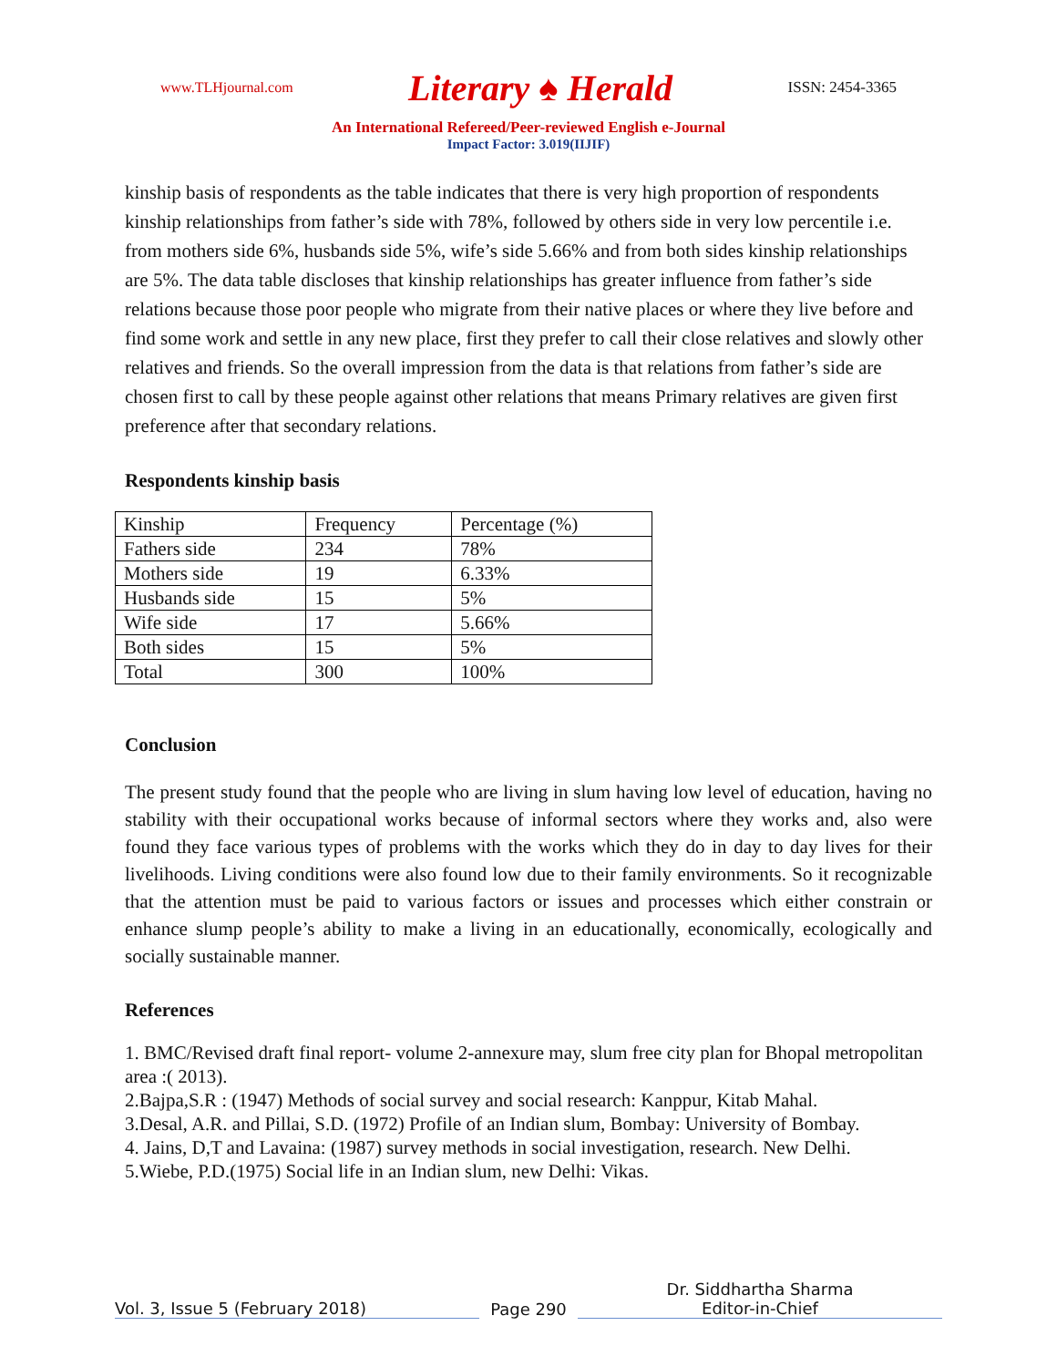www.TLHjournal.com Literary ♠ Herald ISSN: 2454-3365
An International Refereed/Peer-reviewed English e-Journal
Impact Factor: 3.019(IIJIF)
kinship basis of respondents as the table indicates that there is very high proportion of respondents kinship relationships from father’s side with 78%, followed by others side in very low percentile i.e. from mothers side 6%, husbands side 5%, wife’s side 5.66% and from both sides kinship relationships are 5%. The data table discloses that kinship relationships has greater influence from father’s side relations because those poor people who migrate from their native places or where they live before and find some work and settle in any new place, first they prefer to call their close relatives and slowly other relatives and friends. So the overall impression from the data is that relations from father’s side are chosen first to call by these people against other relations that means Primary relatives are given first preference after that secondary relations.
Respondents kinship basis
| Kinship | Frequency | Percentage (%) |
| Fathers side | 234 | 78% |
| Mothers side | 19 | 6.33% |
| Husbands side | 15 | 5% |
| Wife side | 17 | 5.66% |
| Both sides | 15 | 5% |
| Total | 300 | 100% |
Conclusion
The present study found that the people who are living in slum having low level of education, having no stability with their occupational works because of informal sectors where they works and, also were found they face various types of problems with the works which they do in day to day lives for their livelihoods. Living conditions were also found low due to their family environments. So it recognizable that the attention must be paid to various factors or issues and processes which either constrain or enhance slump people’s ability to make a living in an educationally, economically, ecologically and socially sustainable manner.
References
1. BMC/Revised draft final report- volume 2-annexure may, slum free city plan for Bhopal metropolitan area :( 2013).
2.Bajpa,S.R : (1947) Methods of social survey and social research: Kanppur, Kitab Mahal.
3.Desal, A.R. and Pillai, S.D. (1972) Profile of an Indian slum, Bombay: University of Bombay.
4. Jains, D,T and Lavaina: (1987) survey methods in social investigation, research. New Delhi.
5.Wiebe, P.D.(1975) Social life in an Indian slum, new Delhi: Vikas.
Vol. 3, Issue 5 (February 2018)
Page 290
Dr. Siddhartha Sharma
Editor-in-Chief